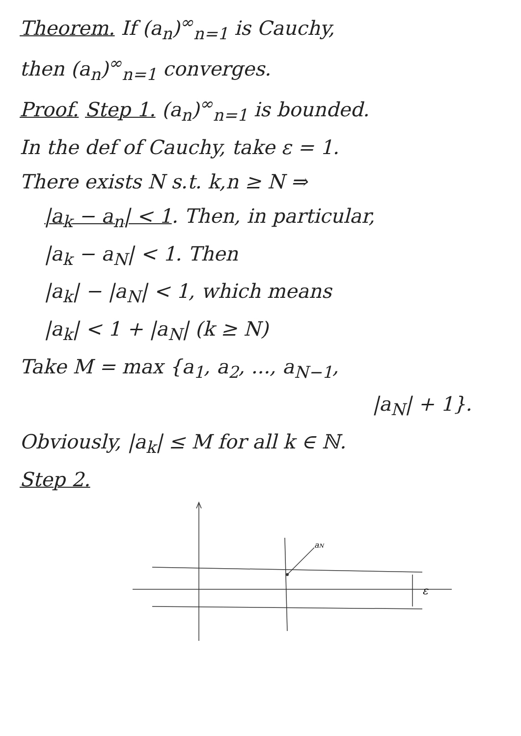Theorem. If (a<sub>n</sub>)<sup>∞</sup><sub>n=1</sub> is Cauchy,
then (a<sub>n</sub>)<sup>∞</sup><sub>n=1</sub> converges.
Proof. Step 1. (a<sub>n</sub>)<sup>∞</sup><sub>n=1</sub> is bounded.
In the def of Cauchy, take ε = 1.
There exists N s.t. k,n ≥ N ⇒
|a<sub>k</sub> − a<sub>n</sub>| < 1. Then, in particular,
|a<sub>k</sub> − a<sub>N</sub>| < 1. Then
|a<sub>k</sub>| − |a<sub>N</sub>| < 1, which means
|a<sub>k</sub>| < 1 + |a<sub>N</sub>| (k ≥ N)
Take M = max {a<sub>1</sub>, a<sub>2</sub>, ..., a<sub>N−1</sub>,
|a<sub>N</sub>| + 1}.
Obviously, |a<sub>k</sub>| ≤ M for all k ∈ ℕ.
Step 2.
aN
ε